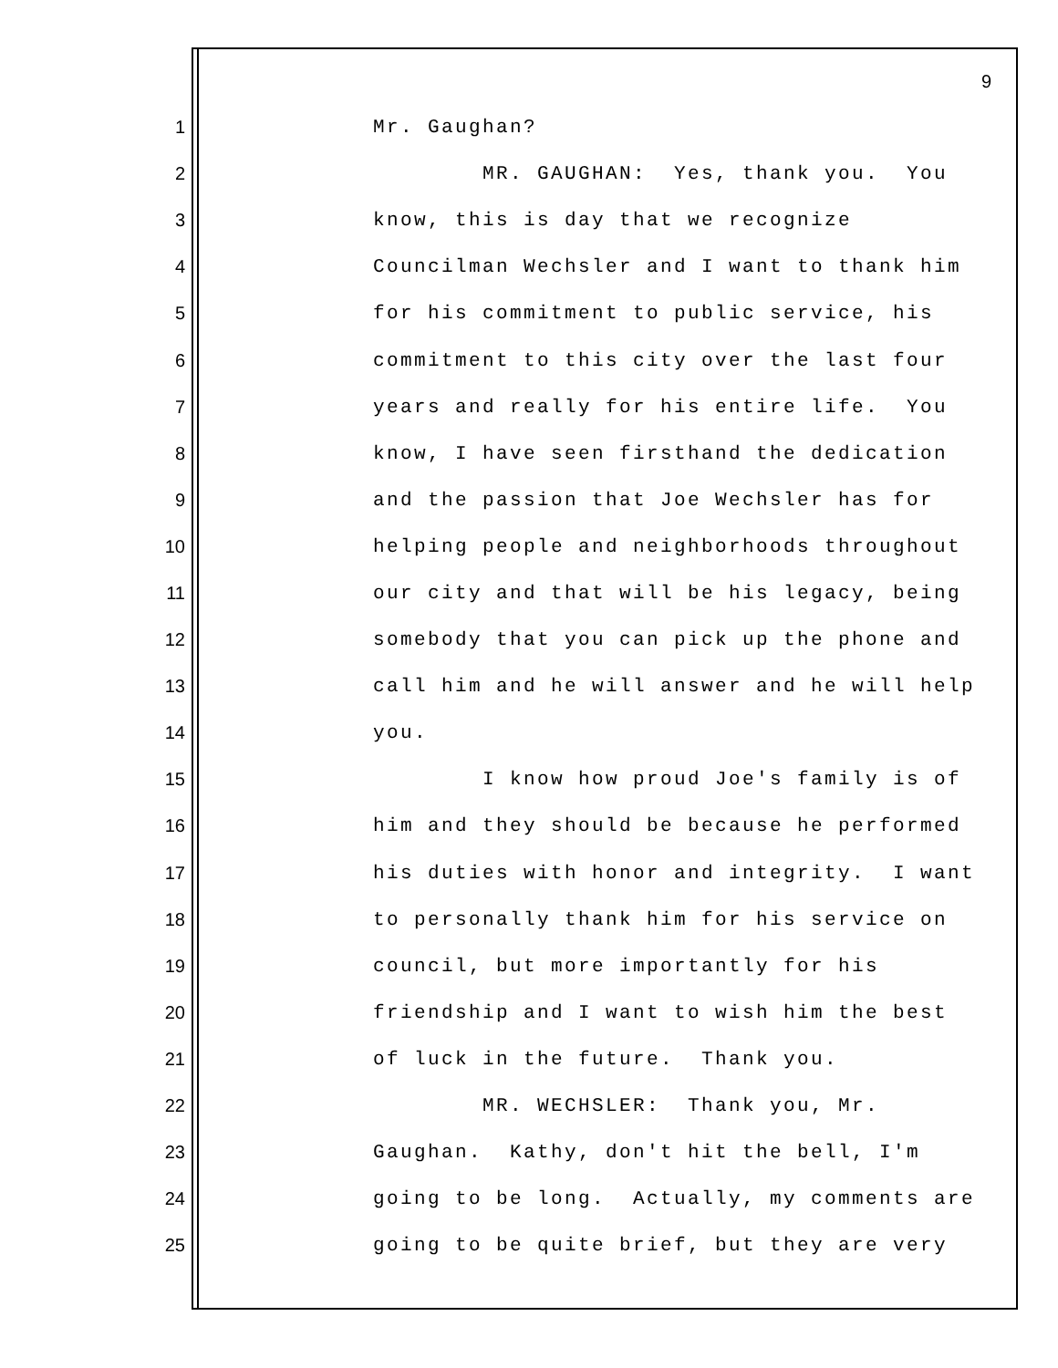9
1 Mr. Gaughan?
2 MR. GAUGHAN: Yes, thank you. You
3 know, this is day that we recognize
4 Councilman Wechsler and I want to thank him
5 for his commitment to public service, his
6 commitment to this city over the last four
7 years and really for his entire life. You
8 know, I have seen firsthand the dedication
9 and the passion that Joe Wechsler has for
10 helping people and neighborhoods throughout
11 our city and that will be his legacy, being
12 somebody that you can pick up the phone and
13 call him and he will answer and he will help
14 you.
15 I know how proud Joe's family is of
16 him and they should be because he performed
17 his duties with honor and integrity. I want
18 to personally thank him for his service on
19 council, but more importantly for his
20 friendship and I want to wish him the best
21 of luck in the future. Thank you.
22 MR. WECHSLER: Thank you, Mr.
23 Gaughan. Kathy, don't hit the bell, I'm
24 going to be long. Actually, my comments are
25 going to be quite brief, but they are very